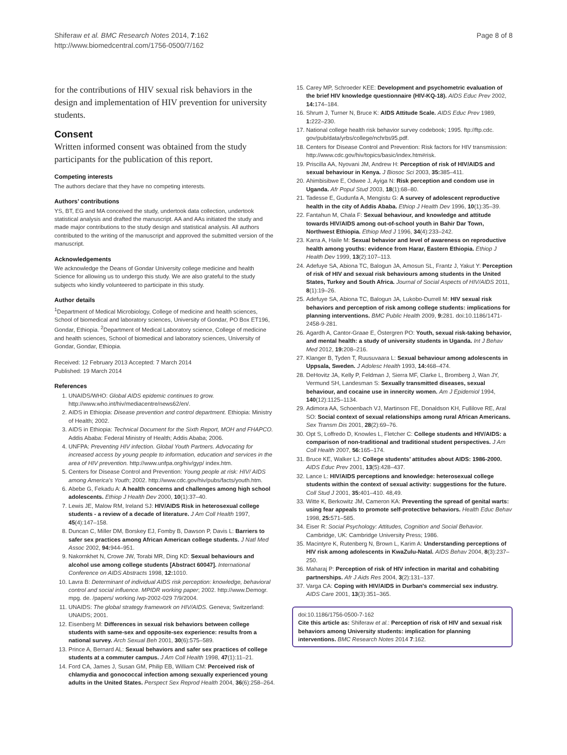Shiferaw et al. BMC Research Notes 2014, 7:162
http://www.biomedcentral.com/1756-0500/7/162
Page 8 of 8
for the contributions of HIV sexual risk behaviors in the design and implementation of HIV prevention for university students.
Consent
Written informed consent was obtained from the study participants for the publication of this report.
Competing interests
The authors declare that they have no competing interests.
Authors’ contributions
YS, BT, EG and MA conceived the study, undertook data collection, undertook statistical analysis and drafted the manuscript. AA and AAs initiated the study and made major contributions to the study design and statistical analysis. All authors contributed to the writing of the manuscript and approved the submitted version of the manuscript.
Acknowledgements
We acknowledge the Deans of Gondar University college medicine and health Science for allowing us to undergo this study. We are also grateful to the study subjects who kindly volunteered to participate in this study.
Author details
<sup>1</sup> Department of Medical Microbiology, College of medicine and health sciences, School of biomedical and laboratory sciences, University of Gondar, PO Box ET196, Gondar, Ethiopia. <sup>2</sup>Department of Medical Laboratory science, College of medicine and health sciences, School of biomedical and laboratory sciences, University of Gondar, Gondar, Ethiopia.
Received: 12 February 2013 Accepted: 7 March 2014
Published: 19 March 2014
References
1. UNAIDS/WHO: Global AIDS epidemic continues to grow. http://www.who.int/hiv/mediacentre/news62/en/.
2. AIDS in Ethiopia: Disease prevention and control department. Ethiopia: Ministry of Health; 2002.
3. AIDS in Ethiopia: Technical Document for the Sixth Report, MOH and FHAPCO. Addis Ababa: Federal Ministry of Health; Addis Ababa; 2006.
4. UNFPA: Preventing HIV infection. Global Youth Partners. Advocating for increased access by young people to information, education and services in the area of HIV prevention. http://www.unfpa.org/hiv/gyp/ index.htm.
5. Centers for Disease Control and Prevention: Young people at risk: HIV/ AIDS among America's Youth; 2002. http://www.cdc.gov/hiv/pubs/facts/youth.htm.
6. Abebe G, Fekadu A: A health concerns and challenges among high school adolescents. Ethiop J Health Dev 2000, 10(1):37–40.
7. Lewis JE, Malow RM, Ireland SJ: HIV/AIDS Risk in heterosexual college students - a review of a decade of literature. J Am Coll Health 1997, 45(4):147–158.
8. Duncan C, Miller DM, Borskey EJ, Fomby B, Dawson P, Davis L: Barriers to safer sex practices among African American college students. J Natl Med Assoc 2002, 94: 944–951.
9. Nakornkhet N, Crowe JW, Torabi MR, Ding KD: Sexual behaviours and alcohol use among college students [Abstract 60047]. International Conference on AIDS Abstracts 1998, 12: 1010.
10. Lavra B: Determinant of individual AIDS risk perception: knowledge, behavioral control and social influence. MPIDR working paper; 2002. http://www.Demogr. mpg. de. /papers/ working /wp-2002-029 7/9/2004.
11. UNAIDS: The global strategy framework on HIV/AIDS. Geneva; Switzerland: UNAIDS; 2001.
12. Eisenberg M: Differences in sexual risk behaviors between college students with same-sex and opposite-sex experience: results from a national survey. Arch Sexual Beh 2001, 30(6):575–589.
13. Prince A, Bernard AL: Sexual behaviors and safer sex practices of college students at a commuter campus. J Am Coll Health 1998, 47(1):11–21.
14. Ford CA, James J, Susan GM, Philip EB, William CM: Perceived risk of chlamydia and gonococcal infection among sexually experienced young adults in the United States. Perspect Sex Reprod Health 2004, 36(6):258–264.
15. Carey MP, Schroeder KEE: Development and psychometric evaluation of the brief HIV knowledge questionnaire (HIV-KQ-18). AIDS Educ Prev 2002, 14: 174–184.
16. Shrum J, Turner N, Bruce K: AIDS Attitude Scale. AIDS Educ Prev 1989, 1: 222–230.
17. National college health risk behavior survey codebook; 1995. ftp://ftp.cdc. gov/pub/data/yrbs/college/nchrbs95.pdf.
18. Centers for Disease Control and Prevention: Risk factors for HIV transmission: http://www.cdc.gov/hiv/topics/basic/index.htm#risk.
19. Priscilla AA, Nyovani JM, Andrew H: Perception of risk of HIV/AIDS and sexual behaviour in Kenya. J Biosoc Sci 2003, 35: 385–411.
20. Ahimbisibwe E, Odwee J, Ayiga N: Risk perception and condom use in Uganda. Afr Popul Stud 2003, 18(1):68–80.
21. Tadesse E, Gudunfa A, Mengistu G: A survey of adolescent reproductive health in the city of Addis Ababa. Ethiop J Health Dev 1996, 10(1):35–39.
22. Fantahun M, Chala F: Sexual behaviour, and knowledge and attitude towards HIV/AIDS among out-of-school youth in Bahir Dar Town, Northwest Ethiopia. Ethiop Med J 1996, 34(4):233–242.
23. Karra A, Haile M: Sexual behavior and level of awareness on reproductive health among youths: evidence from Harar, Eastern Ethiopia. Ethiop J Health Dev 1999, 13(2):107–113.
24. Adefuye SA, Abiona TC, Balogun JA, Amosun SL, Frantz J, Yakut Y: Perception of risk of HIV and sexual risk behaviours among students in the United States, Turkey and South Africa. Journal of Social Aspects of HIV/AIDS 2011, 8(1):19–26.
25. Adefuye SA, Abiona TC, Balogun JA, Lukobo-Durrell M: HIV sexual risk behaviors and perception of risk among college students: implications for planning interventions. BMC Public Health 2009, 9: 281. doi:10.1186/1471-2458-9-281.
26. Agardh A, Cantor-Graae E, Östergren PO: Youth, sexual risk-taking behavior, and mental health: a study of university students in Uganda. Int J Behav Med 2012, 19: 208–216.
27. Klanger B, Tyden T, Ruusuvaara L: Sexual behaviour among adolescents in Uppsala, Sweden. J Adolesc Health 1993, 14: 468–474.
28. DeHovitz JA, Kelly P, Feldman J, Sierra MF, Clarke L, Bromberg J, Wan JY, Vermund SH, Landesman S: Sexually transmitted diseases, sexual behaviour, and cocaine use in innercity women. Am J Epidemiol 1994, 140(12):1125–1134.
29. Adimora AA, Schoenbach VJ, Martinson FE, Donaldson KH, Fullilove RE, Aral SO: Social context of sexual relationships among rural African Americans. Sex Transm Dis 2001, 28(2):69–76.
30. Opt S, Loffredo D, Knowles L, Fletcher C: College students and HIV/AIDS: a comparison of non-traditional and traditional student perspectives. J Am Coll Health 2007, 56: 165–174.
31. Bruce KE, Walker LJ: College students’ attitudes about AIDS: 1986-2000. AIDS Educ Prev 2001, 13(5):428–437.
32. Lance L: HIV/AIDS perceptions and knowledge: heterosexual college students within the context of sexual activity: suggestions for the future. Coll Stud J 2001, 35: 401–410. 48,49.
33. Witte K, Berkowitz JM, Cameron KA: Preventing the spread of genital warts: using fear appeals to promote self-protective behaviors. Health Educ Behav 1998, 25: 571–585.
34. Eiser R: Social Psychology: Attitudes, Cognition and Social Behavior. Cambridge, UK: Cambridge University Press; 1986.
35. Macintyre K, Rutenberg N, Brown L, Karim A: Understanding perceptions of HIV risk among adolescents in KwaZulu-Natal. AIDS Behav 2004, 8(3):237–250.
36. Maharaj P: Perception of risk of HIV infection in marital and cohabiting partnerships. Afr J Aids Res 2004, 3(2):131–137.
37. Varga CA: Coping with HIV/AIDS in Durban's commercial sex industry. AIDS Care 2001, 13(3):351–365.
doi:10.1186/1756-0500-7-162
Cite this article as: Shiferaw et al.: Perception of risk of HIV and sexual risk behaviors among University students: implication for planning interventions. BMC Research Notes 2014 7:162.